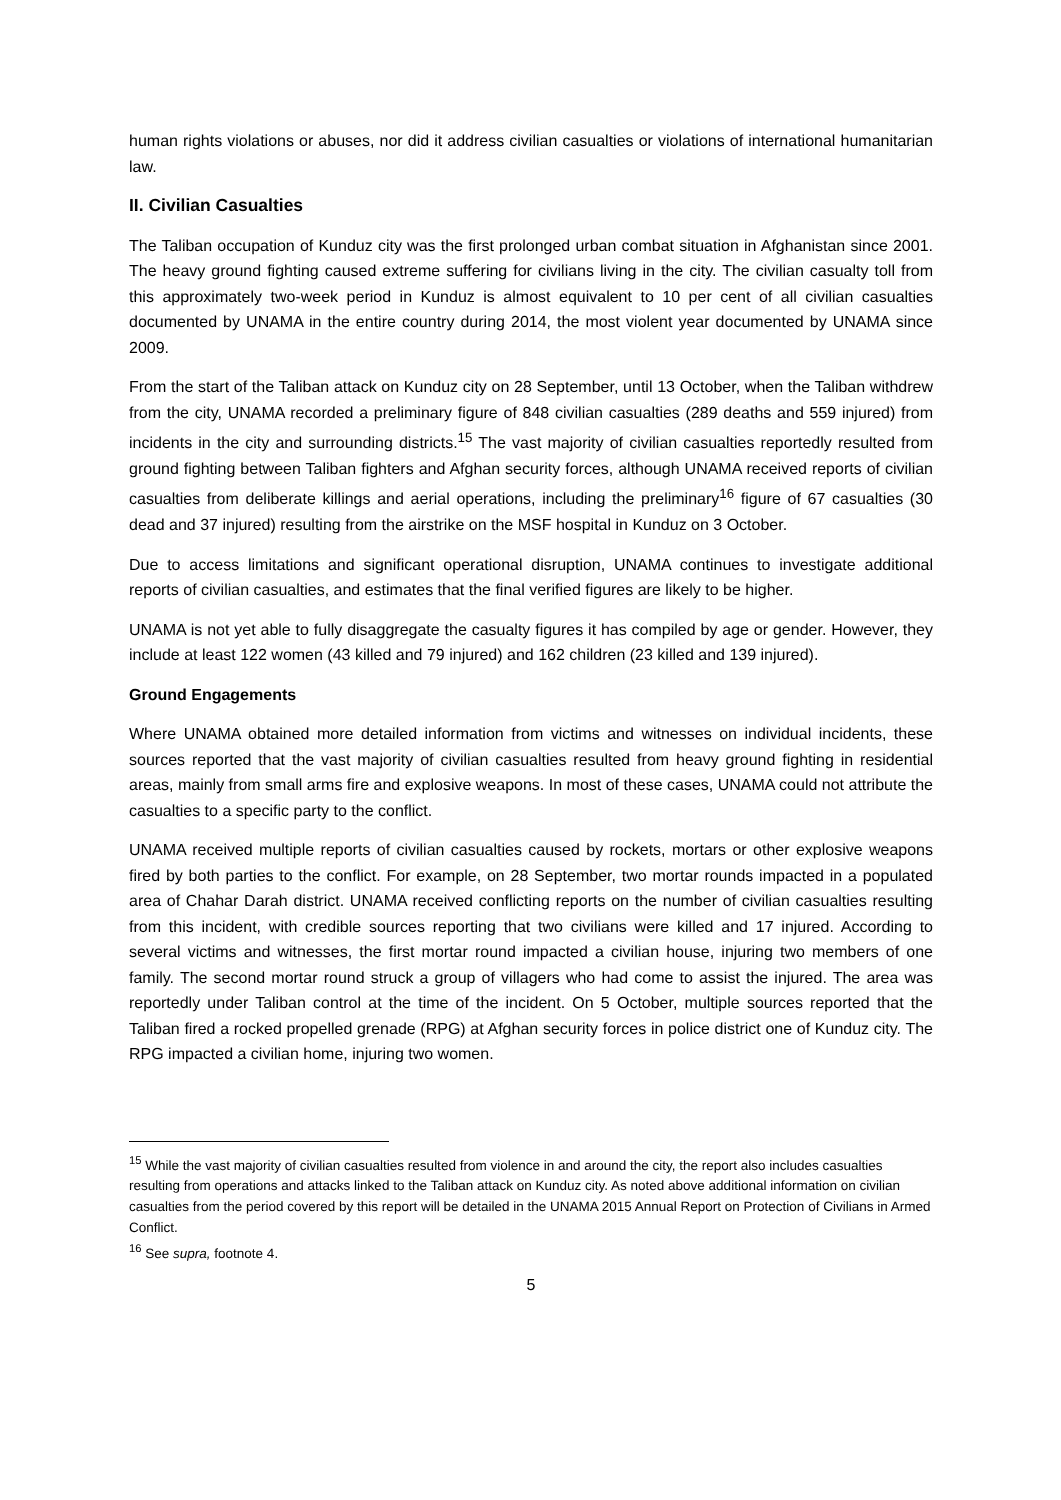human rights violations or abuses, nor did it address civilian casualties or violations of international humanitarian law.
II. Civilian Casualties
The Taliban occupation of Kunduz city was the first prolonged urban combat situation in Afghanistan since 2001. The heavy ground fighting caused extreme suffering for civilians living in the city. The civilian casualty toll from this approximately two-week period in Kunduz is almost equivalent to 10 per cent of all civilian casualties documented by UNAMA in the entire country during 2014, the most violent year documented by UNAMA since 2009.
From the start of the Taliban attack on Kunduz city on 28 September, until 13 October, when the Taliban withdrew from the city, UNAMA recorded a preliminary figure of 848 civilian casualties (289 deaths and 559 injured) from incidents in the city and surrounding districts.<sup>15</sup> The vast majority of civilian casualties reportedly resulted from ground fighting between Taliban fighters and Afghan security forces, although UNAMA received reports of civilian casualties from deliberate killings and aerial operations, including the preliminary<sup>16</sup> figure of 67 casualties (30 dead and 37 injured) resulting from the airstrike on the MSF hospital in Kunduz on 3 October.
Due to access limitations and significant operational disruption, UNAMA continues to investigate additional reports of civilian casualties, and estimates that the final verified figures are likely to be higher.
UNAMA is not yet able to fully disaggregate the casualty figures it has compiled by age or gender. However, they include at least 122 women (43 killed and 79 injured) and 162 children (23 killed and 139 injured).
Ground Engagements
Where UNAMA obtained more detailed information from victims and witnesses on individual incidents, these sources reported that the vast majority of civilian casualties resulted from heavy ground fighting in residential areas, mainly from small arms fire and explosive weapons. In most of these cases, UNAMA could not attribute the casualties to a specific party to the conflict.
UNAMA received multiple reports of civilian casualties caused by rockets, mortars or other explosive weapons fired by both parties to the conflict. For example, on 28 September, two mortar rounds impacted in a populated area of Chahar Darah district. UNAMA received conflicting reports on the number of civilian casualties resulting from this incident, with credible sources reporting that two civilians were killed and 17 injured. According to several victims and witnesses, the first mortar round impacted a civilian house, injuring two members of one family. The second mortar round struck a group of villagers who had come to assist the injured. The area was reportedly under Taliban control at the time of the incident. On 5 October, multiple sources reported that the Taliban fired a rocked propelled grenade (RPG) at Afghan security forces in police district one of Kunduz city. The RPG impacted a civilian home, injuring two women.
<sup>15</sup> While the vast majority of civilian casualties resulted from violence in and around the city, the report also includes casualties resulting from operations and attacks linked to the Taliban attack on Kunduz city. As noted above additional information on civilian casualties from the period covered by this report will be detailed in the UNAMA 2015 Annual Report on Protection of Civilians in Armed Conflict.
<sup>16</sup> See supra, footnote 4.
5